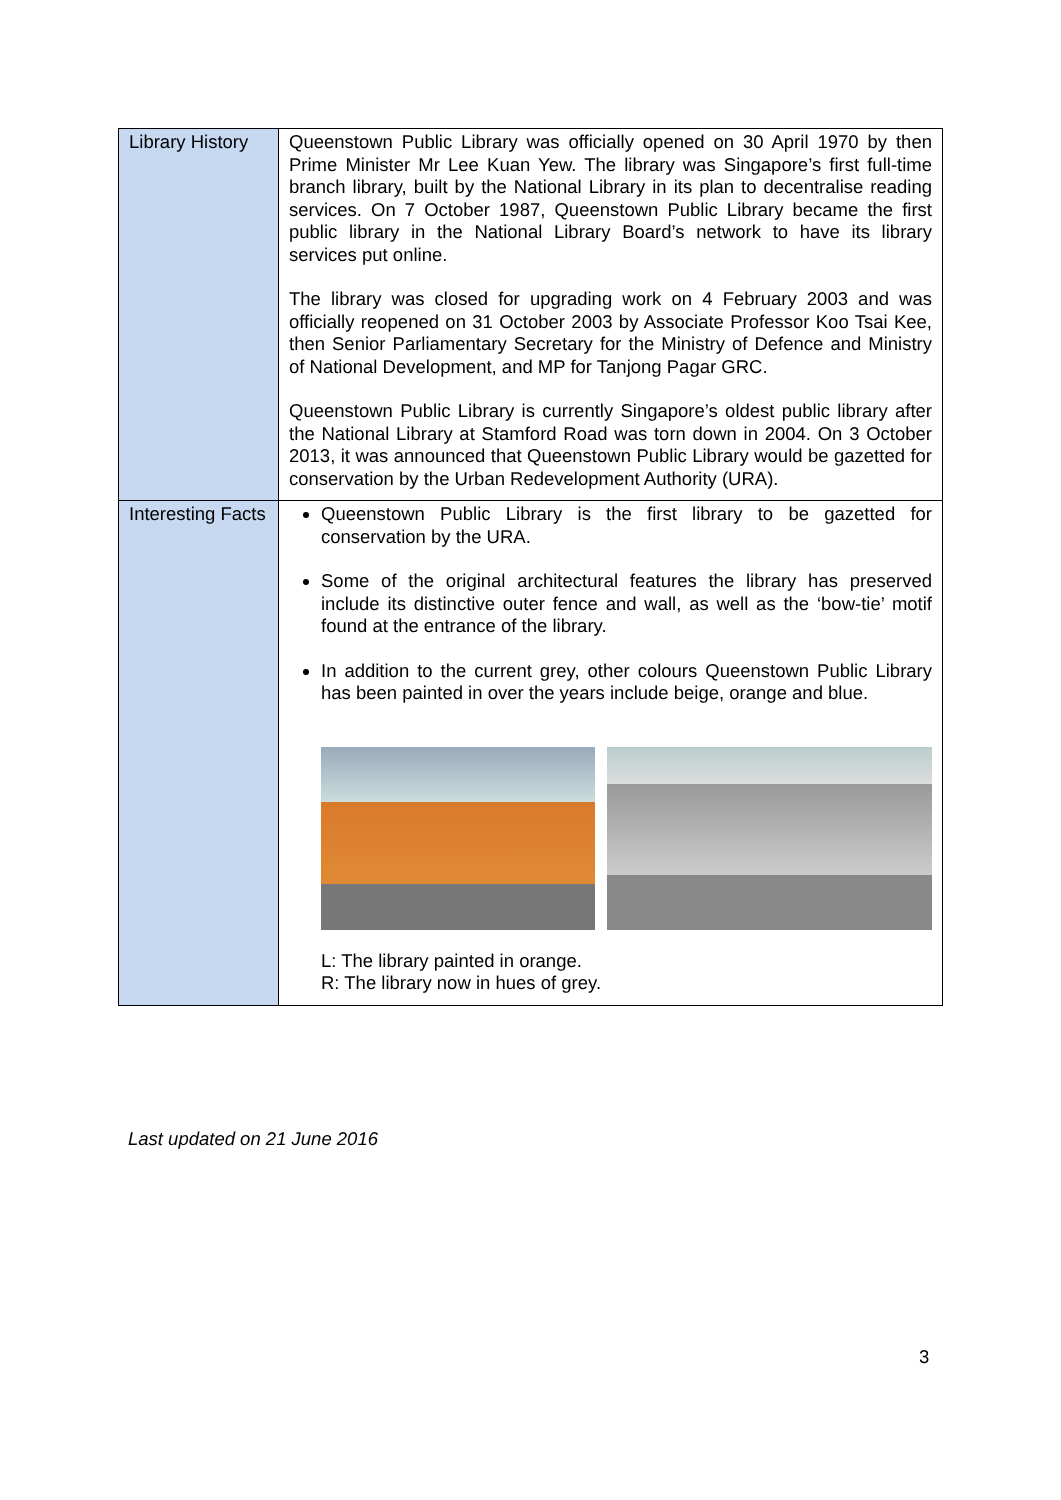| Library History | Queenstown Public Library was officially opened on 30 April 1970 by then Prime Minister Mr Lee Kuan Yew. The library was Singapore’s first full-time branch library, built by the National Library in its plan to decentralise reading services. On 7 October 1987, Queenstown Public Library became the first public library in the National Library Board’s network to have its library services put online. The library was closed for upgrading work on 4 February 2003 and was officially reopened on 31 October 2003 by Associate Professor Koo Tsai Kee, then Senior Parliamentary Secretary for the Ministry of Defence and Ministry of National Development, and MP for Tanjong Pagar GRC. Queenstown Public Library is currently Singapore’s oldest public library after the National Library at Stamford Road was torn down in 2004. On 3 October 2013, it was announced that Queenstown Public Library would be gazetted for conservation by the Urban Redevelopment Authority (URA). |
| Interesting Facts | Queenstown Public Library is the first library to be gazetted for conservation by the URA. Some of the original architectural features the library has preserved include its distinctive outer fence and wall, as well as the ‘bow-tie’ motif found at the entrance of the library. In addition to the current grey, other colours Queenstown Public Library has been painted in over the years include beige, orange and blue. L: The library painted in orange. R: The library now in hues of grey. |
Last updated on 21 June 2016
3